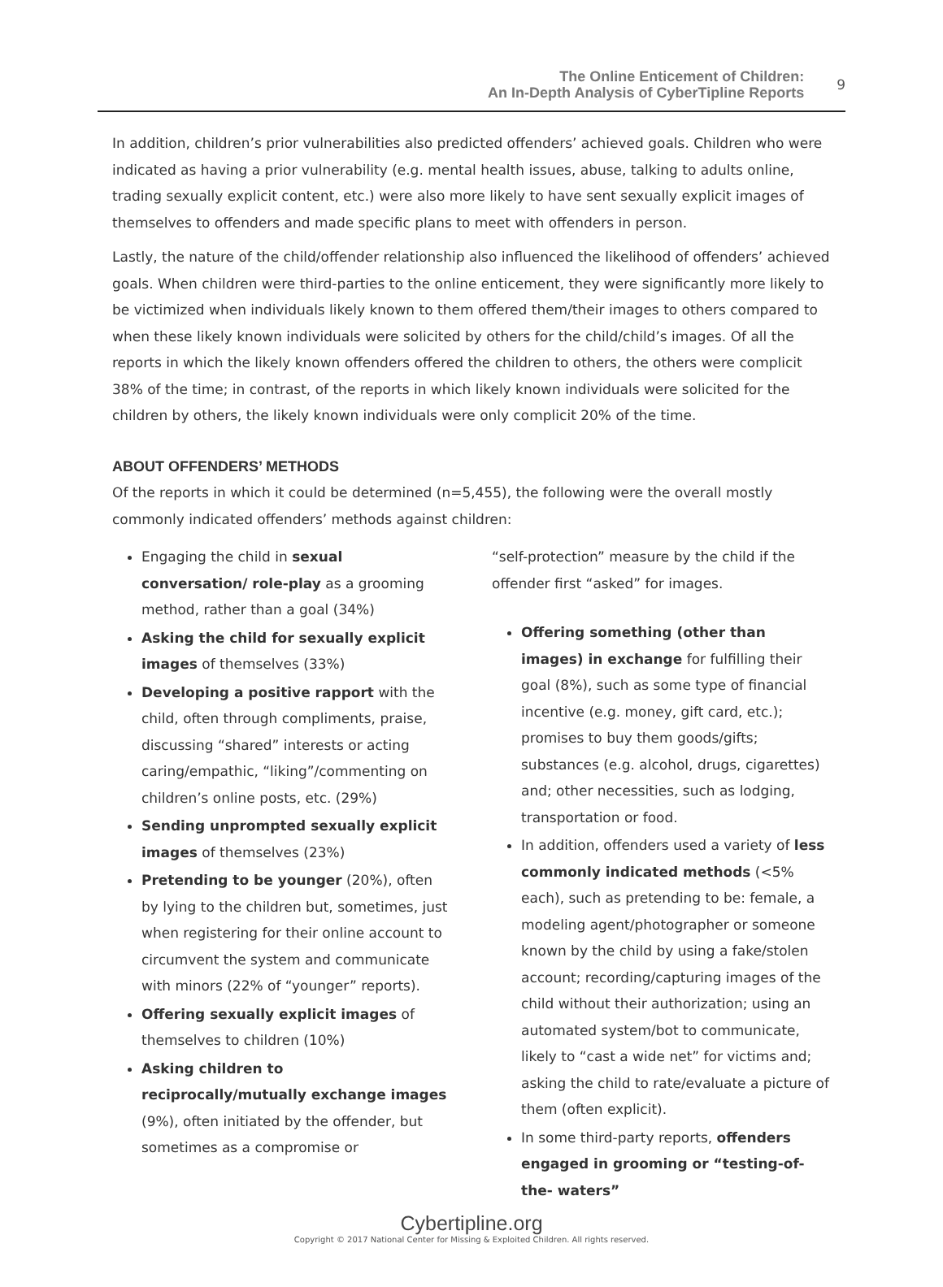The Online Enticement of Children:
An In-Depth Analysis of CyberTipline Reports
9
In addition, children’s prior vulnerabilities also predicted offenders’ achieved goals. Children who were indicated as having a prior vulnerability (e.g. mental health issues, abuse, talking to adults online, trading sexually explicit content, etc.) were also more likely to have sent sexually explicit images of themselves to offenders and made specific plans to meet with offenders in person.
Lastly, the nature of the child/offender relationship also influenced the likelihood of offenders’ achieved goals. When children were third-parties to the online enticement, they were significantly more likely to be victimized when individuals likely known to them offered them/their images to others compared to when these likely known individuals were solicited by others for the child/child’s images. Of all the reports in which the likely known offenders offered the children to others, the others were complicit 38% of the time; in contrast, of the reports in which likely known individuals were solicited for the children by others, the likely known individuals were only complicit 20% of the time.
ABOUT OFFENDERS’ METHODS
Of the reports in which it could be determined (n=5,455), the following were the overall mostly commonly indicated offenders’ methods against children:
Engaging the child in sexual conversation/ role-play as a grooming method, rather than a goal (34%)
Asking the child for sexually explicit images of themselves (33%)
Developing a positive rapport with the child, often through compliments, praise, discussing “shared” interests or acting caring/empathic, “liking”/commenting on children’s online posts, etc. (29%)
Sending unprompted sexually explicit images of themselves (23%)
Pretending to be younger (20%), often by lying to the children but, sometimes, just when registering for their online account to circumvent the system and communicate with minors (22% of “younger” reports).
Offering sexually explicit images of themselves to children (10%)
Asking children to reciprocally/mutually exchange images (9%), often initiated by the offender, but sometimes as a compromise or
“self-protection” measure by the child if the offender first “asked” for images.
Offering something (other than images) in exchange for fulfilling their goal (8%), such as some type of financial incentive (e.g. money, gift card, etc.); promises to buy them goods/gifts; substances (e.g. alcohol, drugs, cigarettes) and; other necessities, such as lodging, transportation or food.
In addition, offenders used a variety of less commonly indicated methods (<5% each), such as pretending to be: female, a modeling agent/photographer or someone known by the child by using a fake/stolen account; recording/capturing images of the child without their authorization; using an automated system/bot to communicate, likely to “cast a wide net” for victims and; asking the child to rate/evaluate a picture of them (often explicit).
In some third-party reports, offenders engaged in grooming or “testing-of-the- waters”
Cybertipline.org
Copyright © 2017 National Center for Missing & Exploited Children. All rights reserved.